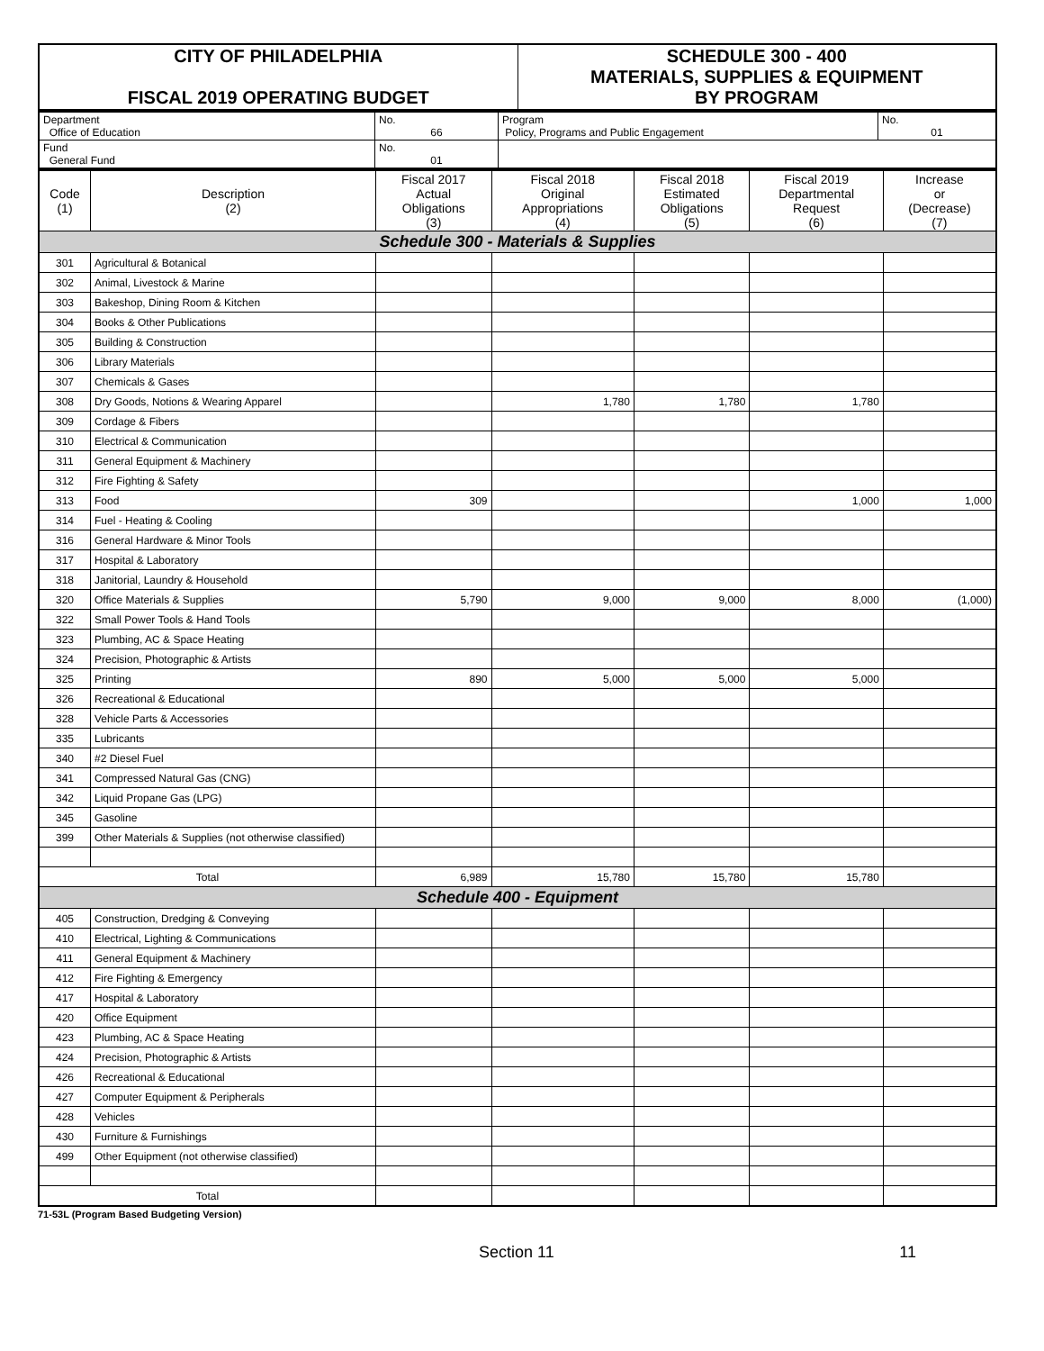| CITY OF PHILADELPHIA FISCAL 2019 OPERATING BUDGET | SCHEDULE 300 - 400 MATERIALS, SUPPLIES & EQUIPMENT BY PROGRAM |
| Department Office of Education | No. 66 | Program Policy, Programs and Public Engagement | No. 01 |
| Fund General Fund | No. 01 | | |
| Code (1) | Description (2) | Fiscal 2017 Actual Obligations (3) | Fiscal 2018 Original Appropriations (4) | Fiscal 2018 Estimated Obligations (5) | Fiscal 2019 Departmental Request (6) | Increase or (Decrease) (7) |
| Schedule 300 - Materials & Supplies | | | | | | |
| 301 | Agricultural & Botanical | | | | | |
| 302 | Animal, Livestock & Marine | | | | | |
| 303 | Bakeshop, Dining Room & Kitchen | | | | | |
| 304 | Books & Other Publications | | | | | |
| 305 | Building & Construction | | | | | |
| 306 | Library Materials | | | | | |
| 307 | Chemicals & Gases | | | | | |
| 308 | Dry Goods, Notions & Wearing Apparel | | 1,780 | 1,780 | 1,780 | |
| 309 | Cordage & Fibers | | | | | |
| 310 | Electrical & Communication | | | | | |
| 311 | General Equipment & Machinery | | | | | |
| 312 | Fire Fighting & Safety | | | | | |
| 313 | Food | 309 | | | 1,000 | 1,000 |
| 314 | Fuel - Heating & Cooling | | | | | |
| 316 | General Hardware & Minor Tools | | | | | |
| 317 | Hospital & Laboratory | | | | | |
| 318 | Janitorial, Laundry & Household | | | | | |
| 320 | Office Materials & Supplies | 5,790 | 9,000 | 9,000 | 8,000 | (1,000) |
| 322 | Small Power Tools & Hand Tools | | | | | |
| 323 | Plumbing, AC & Space Heating | | | | | |
| 324 | Precision, Photographic & Artists | | | | | |
| 325 | Printing | 890 | 5,000 | 5,000 | 5,000 | |
| 326 | Recreational & Educational | | | | | |
| 328 | Vehicle Parts & Accessories | | | | | |
| 335 | Lubricants | | | | | |
| 340 | #2 Diesel Fuel | | | | | |
| 341 | Compressed Natural Gas (CNG) | | | | | |
| 342 | Liquid Propane Gas (LPG) | | | | | |
| 345 | Gasoline | | | | | |
| 399 | Other Materials & Supplies (not otherwise classified) | | | | | |
| Total | | 6,989 | 15,780 | 15,780 | 15,780 | |
| Schedule 400 - Equipment | | | | | | |
| 405 | Construction, Dredging & Conveying | | | | | |
| 410 | Electrical, Lighting & Communications | | | | | |
| 411 | General Equipment & Machinery | | | | | |
| 412 | Fire Fighting & Emergency | | | | | |
| 417 | Hospital & Laboratory | | | | | |
| 420 | Office Equipment | | | | | |
| 423 | Plumbing, AC & Space Heating | | | | | |
| 424 | Precision, Photographic & Artists | | | | | |
| 426 | Recreational & Educational | | | | | |
| 427 | Computer Equipment & Peripherals | | | | | |
| 428 | Vehicles | | | | | |
| 430 | Furniture & Furnishings | | | | | |
| 499 | Other Equipment (not otherwise classified) | | | | | |
| Total | | | | | | |
71-53L (Program Based Budgeting Version)
Section 11 11